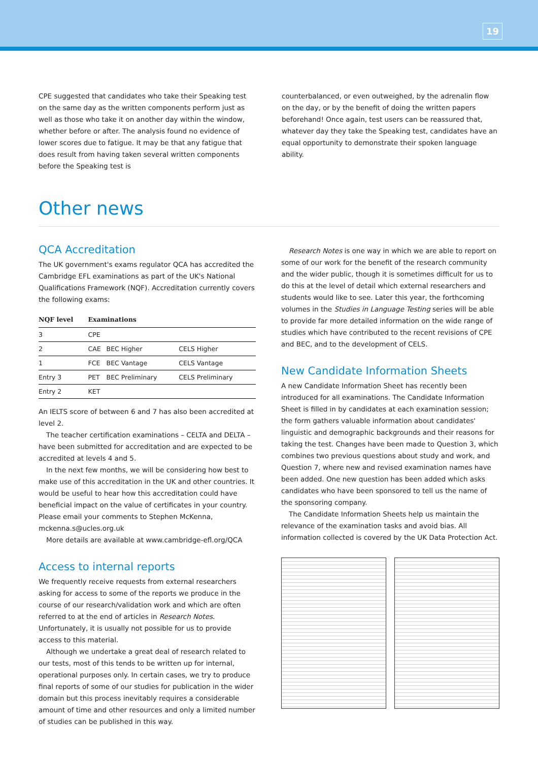19
CPE suggested that candidates who take their Speaking test on the same day as the written components perform just as well as those who take it on another day within the window, whether before or after. The analysis found no evidence of lower scores due to fatigue. It may be that any fatigue that does result from having taken several written components before the Speaking test is
counterbalanced, or even outweighed, by the adrenalin flow on the day, or by the benefit of doing the written papers beforehand! Once again, test users can be reassured that, whatever day they take the Speaking test, candidates have an equal opportunity to demonstrate their spoken language ability.
Other news
QCA Accreditation
The UK government's exams regulator QCA has accredited the Cambridge EFL examinations as part of the UK's National Qualifications Framework (NQF). Accreditation currently covers the following exams:
| NQF level | Examinations | | |
| --- | --- | --- | --- |
| 3 | CPE | | |
| 2 | CAE | BEC Higher | CELS Higher |
| 1 | FCE | BEC Vantage | CELS Vantage |
| Entry 3 | PET | BEC Preliminary | CELS Preliminary |
| Entry 2 | KET | | |
An IELTS score of between 6 and 7 has also been accredited at level 2.
The teacher certification examinations – CELTA and DELTA – have been submitted for accreditation and are expected to be accredited at levels 4 and 5.
In the next few months, we will be considering how best to make use of this accreditation in the UK and other countries. It would be useful to hear how this accreditation could have beneficial impact on the value of certificates in your country. Please email your comments to Stephen McKenna, mckenna.s@ucles.org.uk
More details are available at www.cambridge-efl.org/QCA
Access to internal reports
We frequently receive requests from external researchers asking for access to some of the reports we produce in the course of our research/validation work and which are often referred to at the end of articles in Research Notes. Unfortunately, it is usually not possible for us to provide access to this material.
Although we undertake a great deal of research related to our tests, most of this tends to be written up for internal, operational purposes only. In certain cases, we try to produce final reports of some of our studies for publication in the wider domain but this process inevitably requires a considerable amount of time and other resources and only a limited number of studies can be published in this way.
Research Notes is one way in which we are able to report on some of our work for the benefit of the research community and the wider public, though it is sometimes difficult for us to do this at the level of detail which external researchers and students would like to see. Later this year, the forthcoming volumes in the Studies in Language Testing series will be able to provide far more detailed information on the wide range of studies which have contributed to the recent revisions of CPE and BEC, and to the development of CELS.
New Candidate Information Sheets
A new Candidate Information Sheet has recently been introduced for all examinations. The Candidate Information Sheet is filled in by candidates at each examination session; the form gathers valuable information about candidates' linguistic and demographic backgrounds and their reasons for taking the test. Changes have been made to Question 3, which combines two previous questions about study and work, and Question 7, where new and revised examination names have been added. One new question has been added which asks candidates who have been sponsored to tell us the name of the sponsoring company.
The Candidate Information Sheets help us maintain the relevance of the examination tasks and avoid bias. All information collected is covered by the UK Data Protection Act.